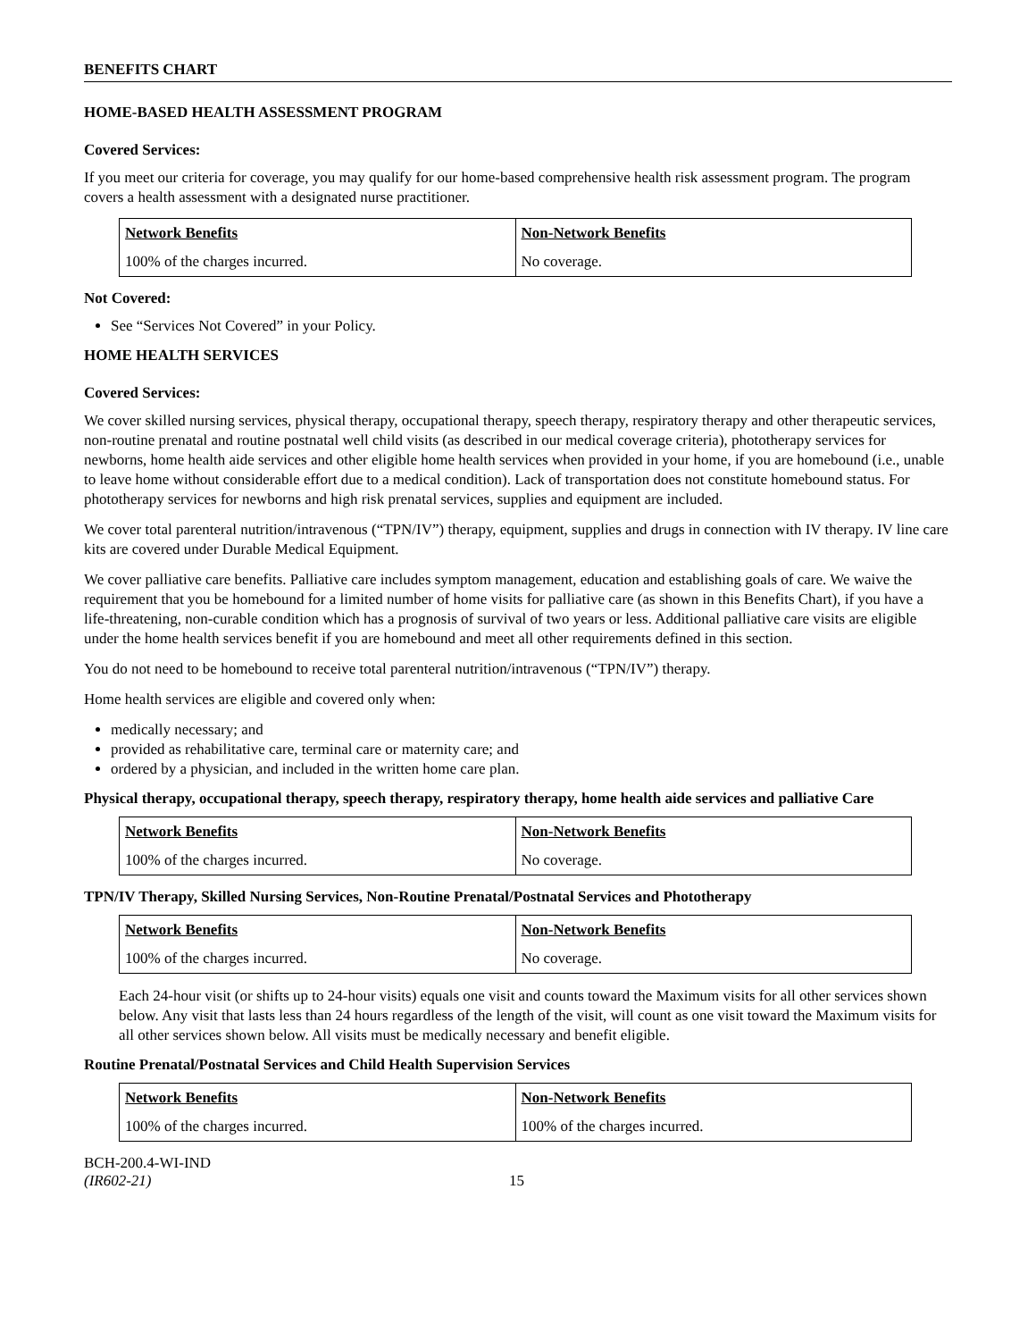BENEFITS CHART
HOME-BASED HEALTH ASSESSMENT PROGRAM
Covered Services:
If you meet our criteria for coverage, you may qualify for our home-based comprehensive health risk assessment program. The program covers a health assessment with a designated nurse practitioner.
| Network Benefits | Non-Network Benefits |
| --- | --- |
| 100% of the charges incurred. | No coverage. |
Not Covered:
See “Services Not Covered” in your Policy.
HOME HEALTH SERVICES
Covered Services:
We cover skilled nursing services, physical therapy, occupational therapy, speech therapy, respiratory therapy and other therapeutic services, non-routine prenatal and routine postnatal well child visits (as described in our medical coverage criteria), phototherapy services for newborns, home health aide services and other eligible home health services when provided in your home, if you are homebound (i.e., unable to leave home without considerable effort due to a medical condition). Lack of transportation does not constitute homebound status. For phototherapy services for newborns and high risk prenatal services, supplies and equipment are included.
We cover total parenteral nutrition/intravenous (“TPN/IV”) therapy, equipment, supplies and drugs in connection with IV therapy. IV line care kits are covered under Durable Medical Equipment.
We cover palliative care benefits. Palliative care includes symptom management, education and establishing goals of care. We waive the requirement that you be homebound for a limited number of home visits for palliative care (as shown in this Benefits Chart), if you have a life-threatening, non-curable condition which has a prognosis of survival of two years or less. Additional palliative care visits are eligible under the home health services benefit if you are homebound and meet all other requirements defined in this section.
You do not need to be homebound to receive total parenteral nutrition/intravenous (“TPN/IV”) therapy.
Home health services are eligible and covered only when:
medically necessary; and
provided as rehabilitative care, terminal care or maternity care; and
ordered by a physician, and included in the written home care plan.
Physical therapy, occupational therapy, speech therapy, respiratory therapy, home health aide services and palliative Care
| Network Benefits | Non-Network Benefits |
| --- | --- |
| 100% of the charges incurred. | No coverage. |
TPN/IV Therapy, Skilled Nursing Services, Non-Routine Prenatal/Postnatal Services and Phototherapy
| Network Benefits | Non-Network Benefits |
| --- | --- |
| 100% of the charges incurred. | No coverage. |
Each 24-hour visit (or shifts up to 24-hour visits) equals one visit and counts toward the Maximum visits for all other services shown below. Any visit that lasts less than 24 hours regardless of the length of the visit, will count as one visit toward the Maximum visits for all other services shown below. All visits must be medically necessary and benefit eligible.
Routine Prenatal/Postnatal Services and Child Health Supervision Services
| Network Benefits | Non-Network Benefits |
| --- | --- |
| 100% of the charges incurred. | 100% of the charges incurred. |
BCH-200.4-WI-IND
(IR602-21)
15